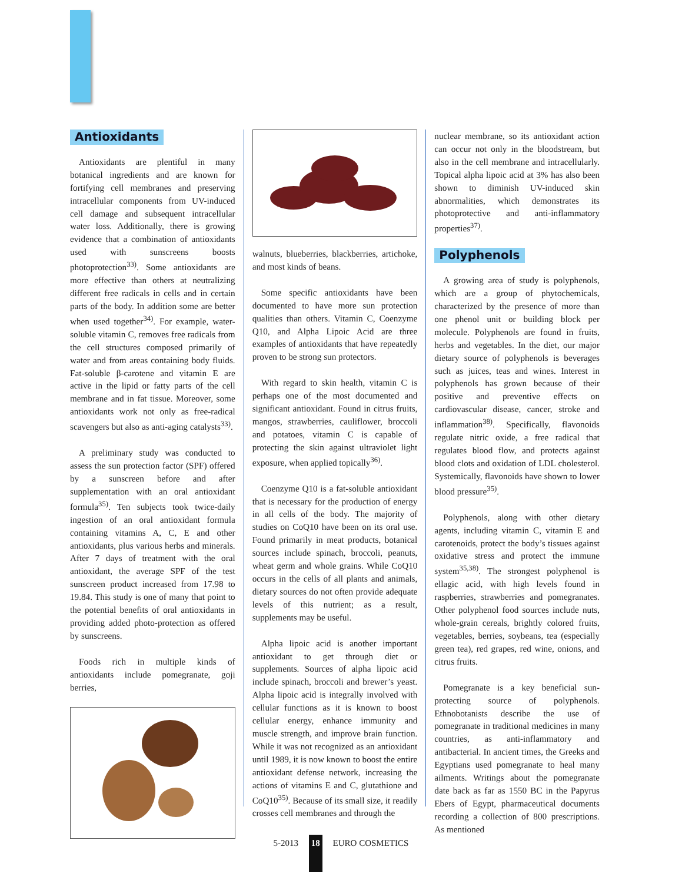Antioxidants
Antioxidants are plentiful in many botanical ingredients and are known for fortifying cell membranes and preserving intracellular components from UV-induced cell damage and subsequent intracellular water loss. Additionally, there is growing evidence that a combination of antioxidants used with sunscreens boosts photoprotection<sup>33)</sup>. Some antioxidants are more effective than others at neutralizing different free radicals in cells and in certain parts of the body. In addition some are better when used together<sup>34)</sup>. For example, water-soluble vitamin C, removes free radicals from the cell structures composed primarily of water and from areas containing body fluids. Fat-soluble β-carotene and vitamin E are active in the lipid or fatty parts of the cell membrane and in fat tissue. Moreover, some antioxidants work not only as free-radical scavengers but also as anti-aging catalysts<sup>33)</sup>.
A preliminary study was conducted to assess the sun protection factor (SPF) offered by a sunscreen before and after supplementation with an oral antioxidant formula<sup>35)</sup>. Ten subjects took twice-daily ingestion of an oral antioxidant formula containing vitamins A, C, E and other antioxidants, plus various herbs and minerals. After 7 days of treatment with the oral antioxidant, the average SPF of the test sunscreen product increased from 17.98 to 19.84. This study is one of many that point to the potential benefits of oral antioxidants in providing added photo-protection as offered by sunscreens.
Foods rich in multiple kinds of antioxidants include pomegranate, goji berries,
walnuts, blueberries, blackberries, artichoke, and most kinds of beans.
Some specific antioxidants have been documented to have more sun protection qualities than others. Vitamin C, Coenzyme Q10, and Alpha Lipoic Acid are three examples of antioxidants that have repeatedly proven to be strong sun protectors.
With regard to skin health, vitamin C is perhaps one of the most documented and significant antioxidant. Found in citrus fruits, mangos, strawberries, cauliflower, broccoli and potatoes, vitamin C is capable of protecting the skin against ultraviolet light exposure, when applied topically<sup>36)</sup>.
Coenzyme Q10 is a fat-soluble antioxidant that is necessary for the production of energy in all cells of the body. The majority of studies on CoQ10 have been on its oral use. Found primarily in meat products, botanical sources include spinach, broccoli, peanuts, wheat germ and whole grains. While CoQ10 occurs in the cells of all plants and animals, dietary sources do not often provide adequate levels of this nutrient; as a result, supplements may be useful.
Alpha lipoic acid is another important antioxidant to get through diet or supplements. Sources of alpha lipoic acid include spinach, broccoli and brewer’s yeast. Alpha lipoic acid is integrally involved with cellular functions as it is known to boost cellular energy, enhance immunity and muscle strength, and improve brain function. While it was not recognized as an antioxidant until 1989, it is now known to boost the entire antioxidant defense network, increasing the actions of vitamins E and C, glutathione and CoQ10<sup>35)</sup>. Because of its small size, it readily crosses cell membranes and through the
nuclear membrane, so its antioxidant action can occur not only in the bloodstream, but also in the cell membrane and intracellularly. Topical alpha lipoic acid at 3% has also been shown to diminish UV-induced skin abnormalities, which demonstrates its photoprotective and anti-inflammatory properties<sup>37)</sup>.
Polyphenols
A growing area of study is polyphenols, which are a group of phytochemicals, characterized by the presence of more than one phenol unit or building block per molecule. Polyphenols are found in fruits, herbs and vegetables. In the diet, our major dietary source of polyphenols is beverages such as juices, teas and wines. Interest in polyphenols has grown because of their positive and preventive effects on cardiovascular disease, cancer, stroke and inflammation<sup>38)</sup>. Specifically, flavonoids regulate nitric oxide, a free radical that regulates blood flow, and protects against blood clots and oxidation of LDL cholesterol. Systemically, flavonoids have shown to lower blood pressure<sup>35)</sup>.
Polyphenols, along with other dietary agents, including vitamin C, vitamin E and carotenoids, protect the body’s tissues against oxidative stress and protect the immune system<sup>35,38)</sup>. The strongest polyphenol is ellagic acid, with high levels found in raspberries, strawberries and pomegranates. Other polyphenol food sources include nuts, whole-grain cereals, brightly colored fruits, vegetables, berries, soybeans, tea (especially green tea), red grapes, red wine, onions, and citrus fruits.
Pomegranate is a key beneficial sun-protecting source of polyphenols. Ethnobotanists describe the use of pomegranate in traditional medicines in many countries, as anti-inflammatory and antibacterial. In ancient times, the Greeks and Egyptians used pomegranate to heal many ailments. Writings about the pomegranate date back as far as 1550 BC in the Papyrus Ebers of Egypt, pharmaceutical documents recording a collection of 800 prescriptions. As mentioned
5-2013 18 EURO COSMETICS